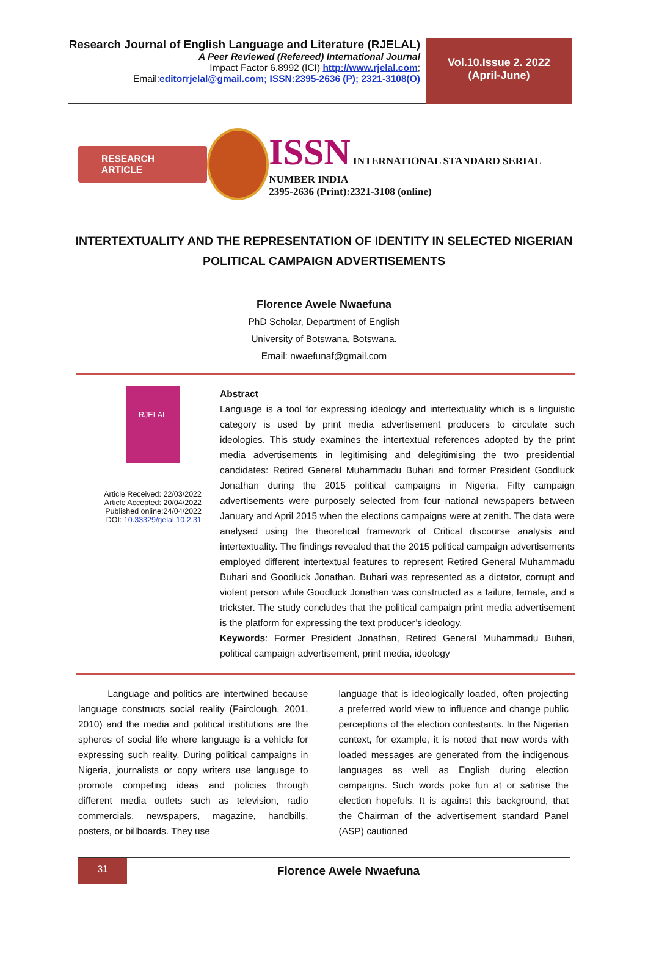Research Journal of English Language and Literature (RJELAL)
A Peer Reviewed (Refereed) International Journal
Impact Factor 6.8992 (ICI) http://www.rjelal.com;
Email:editorrjelal@gmail.com; ISSN:2395-2636 (P); 2321-3108(O)
Vol.10.Issue 2. 2022
(April-June)
RESEARCH ARTICLE
ISSN INTERNATIONAL STANDARD SERIAL NUMBER INDIA
2395-2636 (Print):2321-3108 (online)
INTERTEXTUALITY AND THE REPRESENTATION OF IDENTITY IN SELECTED NIGERIAN POLITICAL CAMPAIGN ADVERTISEMENTS
Florence Awele Nwaefuna
PhD Scholar, Department of English
University of Botswana, Botswana.
Email: nwaefunaf@gmail.com
RJELAL
Article Received: 22/03/2022
Article Accepted: 20/04/2022
Published online:24/04/2022
DOI: 10.33329/rjelal.10.2.31
Abstract
Language is a tool for expressing ideology and intertextuality which is a linguistic category is used by print media advertisement producers to circulate such ideologies. This study examines the intertextual references adopted by the print media advertisements in legitimising and delegitimising the two presidential candidates: Retired General Muhammadu Buhari and former President Goodluck Jonathan during the 2015 political campaigns in Nigeria. Fifty campaign advertisements were purposely selected from four national newspapers between January and April 2015 when the elections campaigns were at zenith. The data were analysed using the theoretical framework of Critical discourse analysis and intertextuality. The findings revealed that the 2015 political campaign advertisements employed different intertextual features to represent Retired General Muhammadu Buhari and Goodluck Jonathan. Buhari was represented as a dictator, corrupt and violent person while Goodluck Jonathan was constructed as a failure, female, and a trickster. The study concludes that the political campaign print media advertisement is the platform for expressing the text producer’s ideology.
Keywords: Former President Jonathan, Retired General Muhammadu Buhari, political campaign advertisement, print media, ideology
Language and politics are intertwined because language constructs social reality (Fairclough, 2001, 2010) and the media and political institutions are the spheres of social life where language is a vehicle for expressing such reality. During political campaigns in Nigeria, journalists or copy writers use language to promote competing ideas and policies through different media outlets such as television, radio commercials, newspapers, magazine, handbills, posters, or billboards. They use
language that is ideologically loaded, often projecting a preferred world view to influence and change public perceptions of the election contestants. In the Nigerian context, for example, it is noted that new words with loaded messages are generated from the indigenous languages as well as English during election campaigns. Such words poke fun at or satirise the election hopefuls. It is against this background, that the Chairman of the advertisement standard Panel (ASP) cautioned
31
Florence Awele Nwaefuna